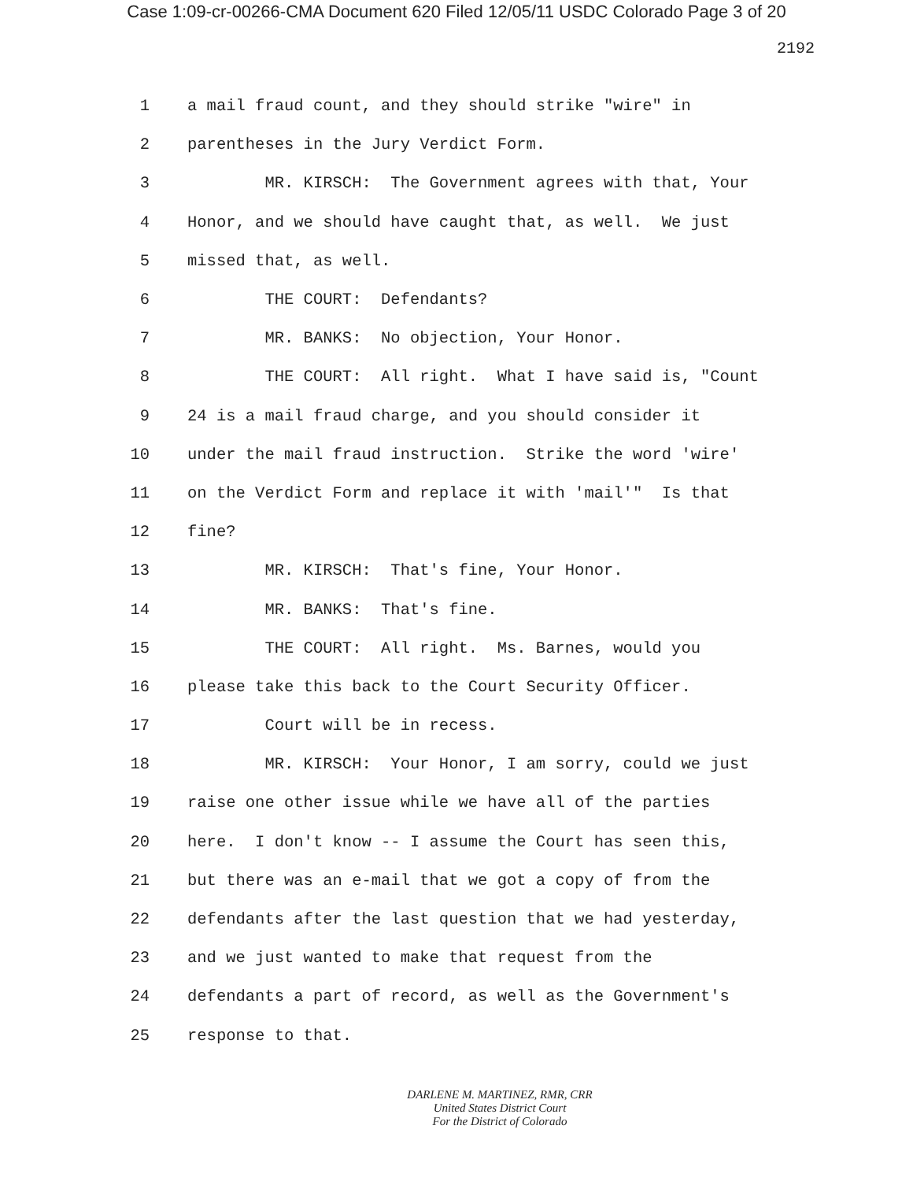Case 1:09-cr-00266-CMA Document 620 Filed 12/05/11 USDC Colorado Page 3 of 20
2192
1 a mail fraud count, and they should strike "wire" in
2 parentheses in the Jury Verdict Form.
3 MR. KIRSCH: The Government agrees with that, Your
4 Honor, and we should have caught that, as well. We just
5 missed that, as well.
6 THE COURT: Defendants?
7 MR. BANKS: No objection, Your Honor.
8 THE COURT: All right. What I have said is, "Count
9 24 is a mail fraud charge, and you should consider it
10 under the mail fraud instruction. Strike the word 'wire'
11 on the Verdict Form and replace it with 'mail'" Is that
12 fine?
13 MR. KIRSCH: That's fine, Your Honor.
14 MR. BANKS: That's fine.
15 THE COURT: All right. Ms. Barnes, would you
16 please take this back to the Court Security Officer.
17 Court will be in recess.
18 MR. KIRSCH: Your Honor, I am sorry, could we just
19 raise one other issue while we have all of the parties
20 here. I don't know -- I assume the Court has seen this,
21 but there was an e-mail that we got a copy of from the
22 defendants after the last question that we had yesterday,
23 and we just wanted to make that request from the
24 defendants a part of record, as well as the Government's
25 response to that.
DARLENE M. MARTINEZ, RMR, CRR
United States District Court
For the District of Colorado